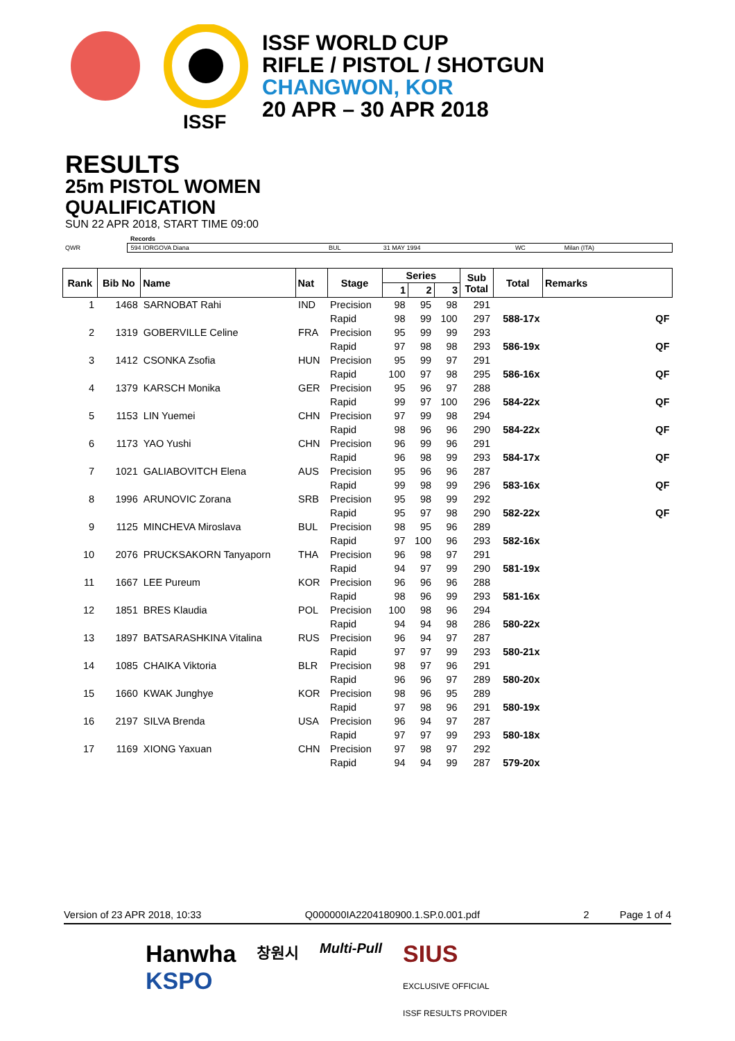ISSF
ISSF WORLD CUP
RIFLE / PISTOL / SHOTGUN
CHANGWON, KOR
20 APR – 30 APR 2018
RESULTS
25m PISTOL WOMEN
QUALIFICATION
SUN 22 APR 2018, START TIME 09:00
| | Records | | | | |
| QWR | 594 IORGOVA Diana | BUL | 31 MAY 1994 | WC | Milan (ITA) |
| Rank | Bib No | Name | Nat | Stage | Series | | | Sub Total | Total | Remarks |
| --- | --- | --- | --- | --- | --- | --- | --- | --- | --- | --- |
| | | | | | 1 | 2 | 3 | | | |
| 1 | 1468 | SARNOBAT Rahi | IND | Precision | 98 | 95 | 98 | 291 | | |
| | | | | Rapid | 98 | 99 | 100 | 297 | 588-17x | QF |
| 2 | 1319 | GOBERVILLE Celine | FRA | Precision | 95 | 99 | 99 | 293 | | |
| | | | | Rapid | 97 | 98 | 98 | 293 | 586-19x | QF |
| 3 | 1412 | CSONKA Zsofia | HUN | Precision | 95 | 99 | 97 | 291 | | |
| | | | | Rapid | 100 | 97 | 98 | 295 | 586-16x | QF |
| 4 | 1379 | KARSCH Monika | GER | Precision | 95 | 96 | 97 | 288 | | |
| | | | | Rapid | 99 | 97 | 100 | 296 | 584-22x | QF |
| 5 | 1153 | LIN Yuemei | CHN | Precision | 97 | 99 | 98 | 294 | | |
| | | | | Rapid | 98 | 96 | 96 | 290 | 584-22x | QF |
| 6 | 1173 | YAO Yushi | CHN | Precision | 96 | 99 | 96 | 291 | | |
| | | | | Rapid | 96 | 98 | 99 | 293 | 584-17x | QF |
| 7 | 1021 | GALIABOVITCH Elena | AUS | Precision | 95 | 96 | 96 | 287 | | |
| | | | | Rapid | 99 | 98 | 99 | 296 | 583-16x | QF |
| 8 | 1996 | ARUNOVIC Zorana | SRB | Precision | 95 | 98 | 99 | 292 | | |
| | | | | Rapid | 95 | 97 | 98 | 290 | 582-22x | QF |
| 9 | 1125 | MINCHEVA Miroslava | BUL | Precision | 98 | 95 | 96 | 289 | | |
| | | | | Rapid | 97 | 100 | 96 | 293 | 582-16x | |
| 10 | 2076 | PRUCKSAKORN Tanyaporn | THA | Precision | 96 | 98 | 97 | 291 | | |
| | | | | Rapid | 94 | 97 | 99 | 290 | 581-19x | |
| 11 | 1667 | LEE Pureum | KOR | Precision | 96 | 96 | 96 | 288 | | |
| | | | | Rapid | 98 | 96 | 99 | 293 | 581-16x | |
| 12 | 1851 | BRES Klaudia | POL | Precision | 100 | 98 | 96 | 294 | | |
| | | | | Rapid | 94 | 94 | 98 | 286 | 580-22x | |
| 13 | 1897 | BATSARASHKINA Vitalina | RUS | Precision | 96 | 94 | 97 | 287 | | |
| | | | | Rapid | 97 | 97 | 99 | 293 | 580-21x | |
| 14 | 1085 | CHAIKA Viktoria | BLR | Precision | 98 | 97 | 96 | 291 | | |
| | | | | Rapid | 96 | 96 | 97 | 289 | 580-20x | |
| 15 | 1660 | KWAK Junghye | KOR | Precision | 98 | 96 | 95 | 289 | | |
| | | | | Rapid | 97 | 98 | 96 | 291 | 580-19x | |
| 16 | 2197 | SILVA Brenda | USA | Precision | 96 | 94 | 97 | 287 | | |
| | | | | Rapid | 97 | 97 | 99 | 293 | 580-18x | |
| 17 | 1169 | XIONG Yaxuan | CHN | Precision | 97 | 98 | 97 | 292 | | |
| | | | | Rapid | 94 | 94 | 99 | 287 | 579-20x | |
Version of 23 APR 2018, 10:33 Q000000IA2204180900.1.SP.0.001.pdf 2 Page 1 of 4
Hanwha
KSPO 창원시 Multi-Pull SIUS
EXCLUSIVE OFFICIAL
ISSF RESULTS PROVIDER